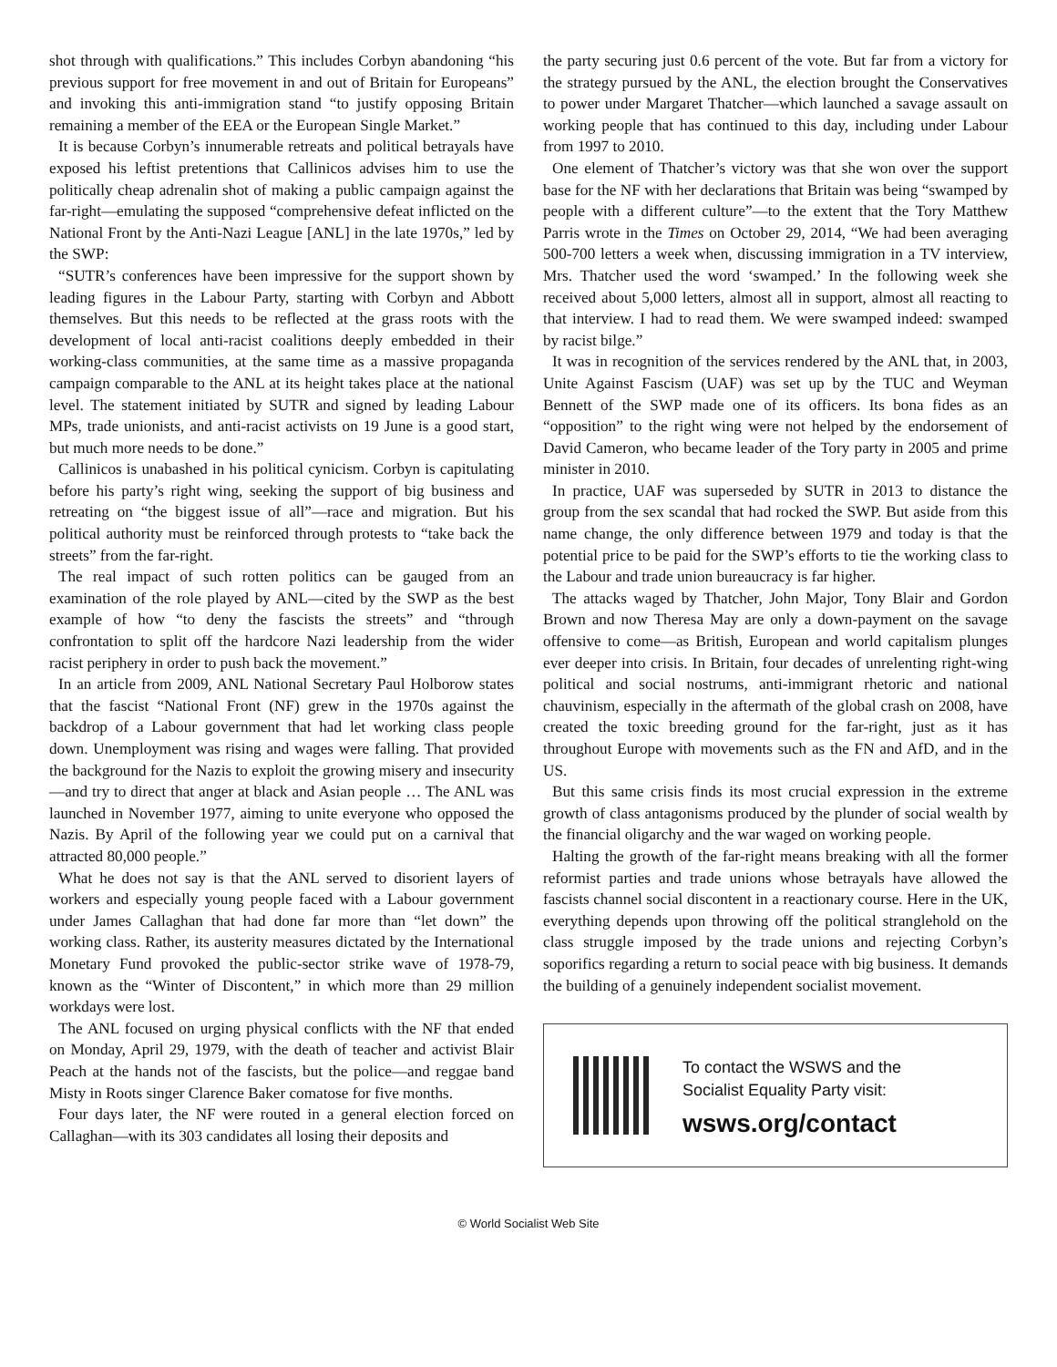shot through with qualifications.” This includes Corbyn abandoning “his previous support for free movement in and out of Britain for Europeans” and invoking this anti-immigration stand “to justify opposing Britain remaining a member of the EEA or the European Single Market.”
It is because Corbyn’s innumerable retreats and political betrayals have exposed his leftist pretentions that Callinicos advises him to use the politically cheap adrenalin shot of making a public campaign against the far-right—emulating the supposed “comprehensive defeat inflicted on the National Front by the Anti-Nazi League [ANL] in the late 1970s,” led by the SWP:
“SUTR’s conferences have been impressive for the support shown by leading figures in the Labour Party, starting with Corbyn and Abbott themselves. But this needs to be reflected at the grass roots with the development of local anti-racist coalitions deeply embedded in their working-class communities, at the same time as a massive propaganda campaign comparable to the ANL at its height takes place at the national level. The statement initiated by SUTR and signed by leading Labour MPs, trade unionists, and anti-racist activists on 19 June is a good start, but much more needs to be done.”
Callinicos is unabashed in his political cynicism. Corbyn is capitulating before his party’s right wing, seeking the support of big business and retreating on “the biggest issue of all”—race and migration. But his political authority must be reinforced through protests to “take back the streets” from the far-right.
The real impact of such rotten politics can be gauged from an examination of the role played by ANL—cited by the SWP as the best example of how “to deny the fascists the streets” and “through confrontation to split off the hardcore Nazi leadership from the wider racist periphery in order to push back the movement.”
In an article from 2009, ANL National Secretary Paul Holborow states that the fascist “National Front (NF) grew in the 1970s against the backdrop of a Labour government that had let working class people down. Unemployment was rising and wages were falling. That provided the background for the Nazis to exploit the growing misery and insecurity—and try to direct that anger at black and Asian people … The ANL was launched in November 1977, aiming to unite everyone who opposed the Nazis. By April of the following year we could put on a carnival that attracted 80,000 people.”
What he does not say is that the ANL served to disorient layers of workers and especially young people faced with a Labour government under James Callaghan that had done far more than “let down” the working class. Rather, its austerity measures dictated by the International Monetary Fund provoked the public-sector strike wave of 1978-79, known as the “Winter of Discontent,” in which more than 29 million workdays were lost.
The ANL focused on urging physical conflicts with the NF that ended on Monday, April 29, 1979, with the death of teacher and activist Blair Peach at the hands not of the fascists, but the police—and reggae band Misty in Roots singer Clarence Baker comatose for five months.
Four days later, the NF were routed in a general election forced on Callaghan—with its 303 candidates all losing their deposits and
the party securing just 0.6 percent of the vote. But far from a victory for the strategy pursued by the ANL, the election brought the Conservatives to power under Margaret Thatcher—which launched a savage assault on working people that has continued to this day, including under Labour from 1997 to 2010.
One element of Thatcher’s victory was that she won over the support base for the NF with her declarations that Britain was being “swamped by people with a different culture”—to the extent that the Tory Matthew Parris wrote in the Times on October 29, 2014, “We had been averaging 500-700 letters a week when, discussing immigration in a TV interview, Mrs. Thatcher used the word ‘swamped.’ In the following week she received about 5,000 letters, almost all in support, almost all reacting to that interview. I had to read them. We were swamped indeed: swamped by racist bilge.”
It was in recognition of the services rendered by the ANL that, in 2003, Unite Against Fascism (UAF) was set up by the TUC and Weyman Bennett of the SWP made one of its officers. Its bona fides as an “opposition” to the right wing were not helped by the endorsement of David Cameron, who became leader of the Tory party in 2005 and prime minister in 2010.
In practice, UAF was superseded by SUTR in 2013 to distance the group from the sex scandal that had rocked the SWP. But aside from this name change, the only difference between 1979 and today is that the potential price to be paid for the SWP’s efforts to tie the working class to the Labour and trade union bureaucracy is far higher.
The attacks waged by Thatcher, John Major, Tony Blair and Gordon Brown and now Theresa May are only a down-payment on the savage offensive to come—as British, European and world capitalism plunges ever deeper into crisis. In Britain, four decades of unrelenting right-wing political and social nostrums, anti-immigrant rhetoric and national chauvinism, especially in the aftermath of the global crash on 2008, have created the toxic breeding ground for the far-right, just as it has throughout Europe with movements such as the FN and AfD, and in the US.
But this same crisis finds its most crucial expression in the extreme growth of class antagonisms produced by the plunder of social wealth by the financial oligarchy and the war waged on working people.
Halting the growth of the far-right means breaking with all the former reformist parties and trade unions whose betrayals have allowed the fascists channel social discontent in a reactionary course. Here in the UK, everything depends upon throwing off the political stranglehold on the class struggle imposed by the trade unions and rejecting Corbyn’s soporifics regarding a return to social peace with big business. It demands the building of a genuinely independent socialist movement.
To contact the WSWS and the
Socialist Equality Party visit:
wsws.org/contact
© World Socialist Web Site